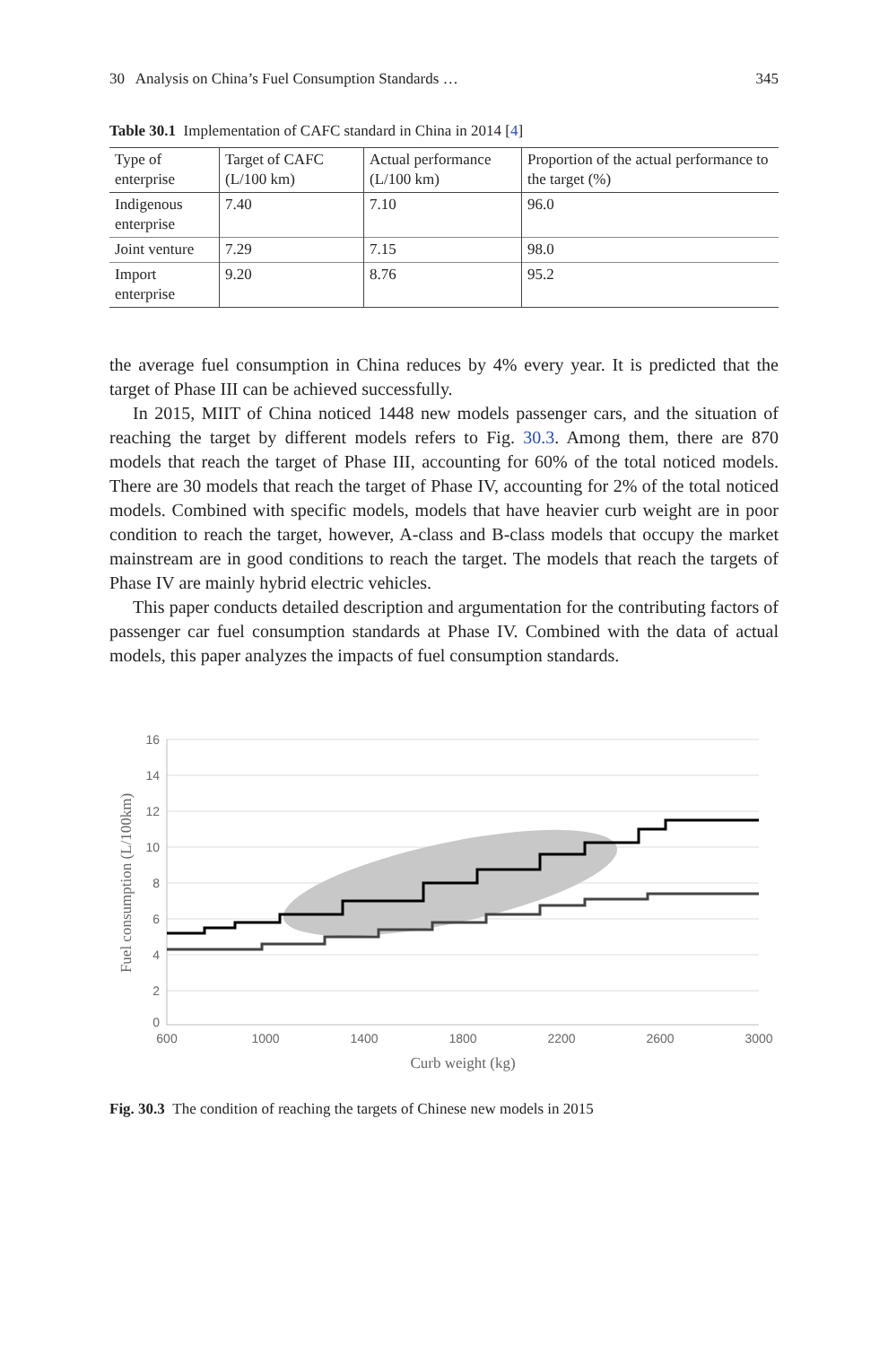30 Analysis on China’s Fuel Consumption Standards … 345
Table 30.1 Implementation of CAFC standard in China in 2014 [4]
| Type of enterprise | Target of CAFC (L/100 km) | Actual performance (L/100 km) | Proportion of the actual performance to the target (%) |
| --- | --- | --- | --- |
| Indigenous enterprise | 7.40 | 7.10 | 96.0 |
| Joint venture | 7.29 | 7.15 | 98.0 |
| Import enterprise | 9.20 | 8.76 | 95.2 |
the average fuel consumption in China reduces by 4% every year. It is predicted that the target of Phase III can be achieved successfully.
In 2015, MIIT of China noticed 1448 new models passenger cars, and the situation of reaching the target by different models refers to Fig. 30.3. Among them, there are 870 models that reach the target of Phase III, accounting for 60% of the total noticed models. There are 30 models that reach the target of Phase IV, accounting for 2% of the total noticed models. Combined with specific models, models that have heavier curb weight are in poor condition to reach the target, however, A-class and B-class models that occupy the market mainstream are in good conditions to reach the target. The models that reach the targets of Phase IV are mainly hybrid electric vehicles.
This paper conducts detailed description and argumentation for the contributing factors of passenger car fuel consumption standards at Phase IV. Combined with the data of actual models, this paper analyzes the impacts of fuel consumption standards.
16
14
12
10
8
6
4
2
0
600
1000
1400
1800
2200
2600
3000
Curb weight (kg)
Fuel consumption (L/100km)
Fig. 30.3 The condition of reaching the targets of Chinese new models in 2015